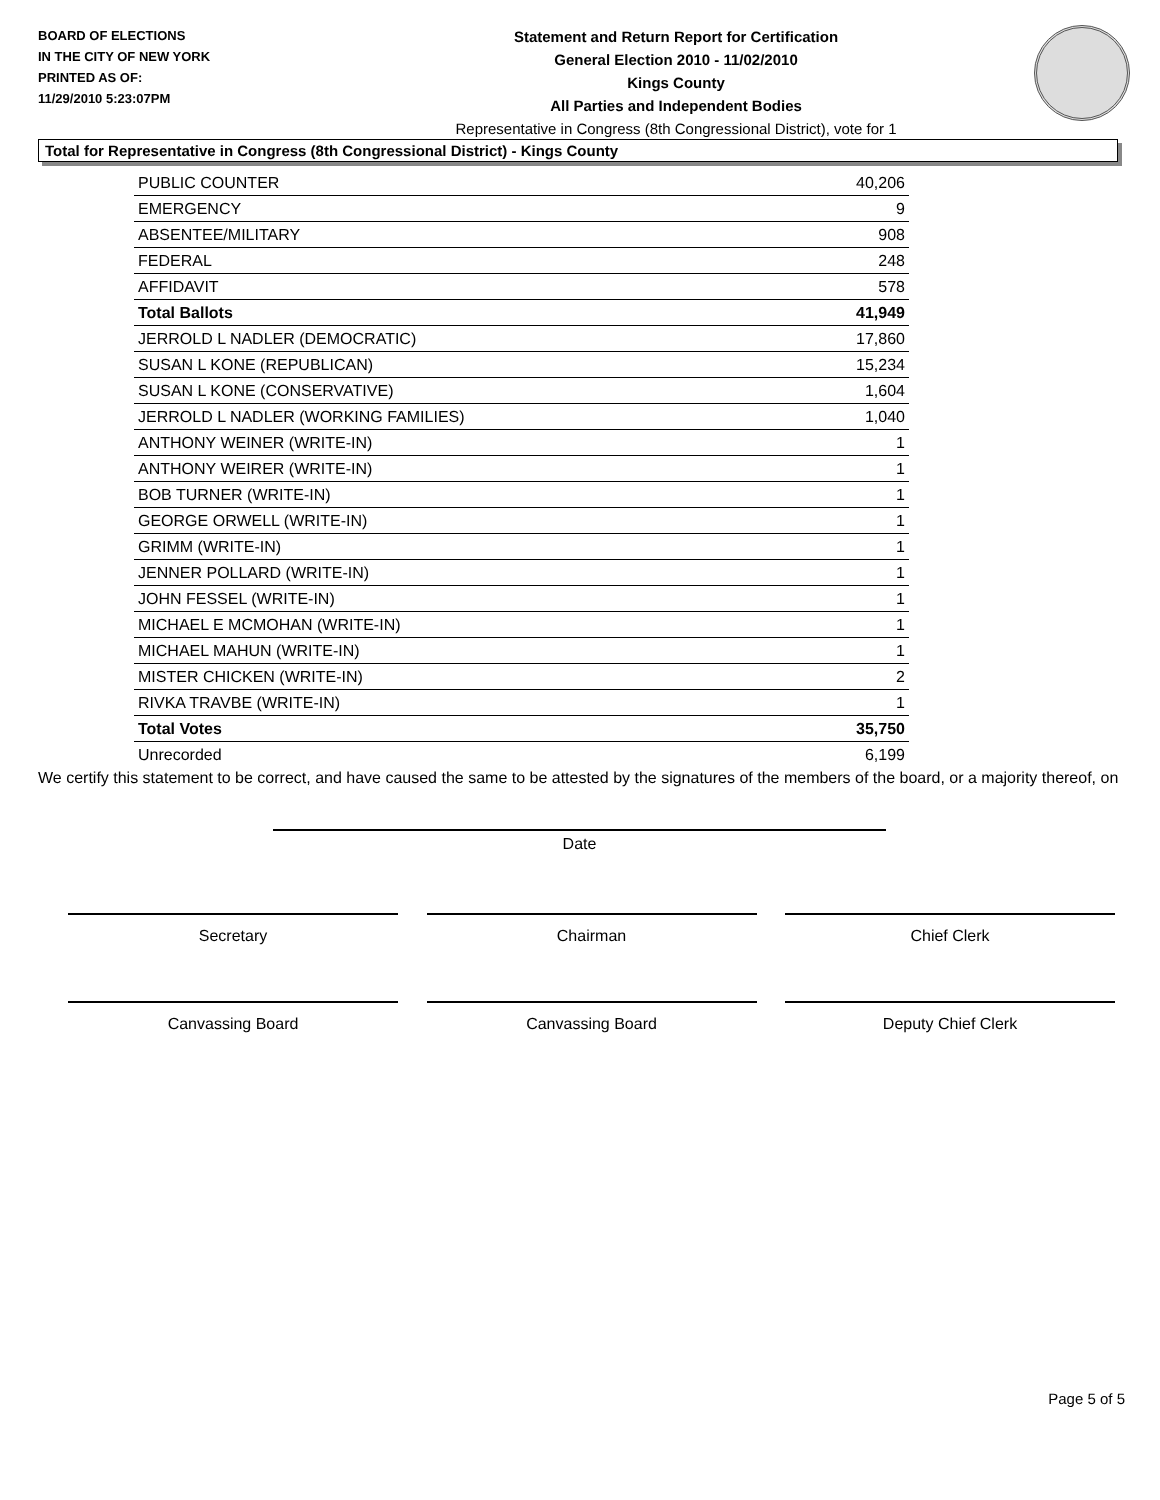BOARD OF ELECTIONS
IN THE CITY OF NEW YORK
PRINTED AS OF:
11/29/2010 5:23:07PM
Statement and Return Report for Certification
General Election 2010 - 11/02/2010
Kings County
All Parties and Independent Bodies
Representative in Congress (8th Congressional District), vote for 1
Total for Representative in Congress (8th Congressional District) - Kings County
| PUBLIC COUNTER | 40,206 |
| EMERGENCY | 9 |
| ABSENTEE/MILITARY | 908 |
| FEDERAL | 248 |
| AFFIDAVIT | 578 |
| Total Ballots | 41,949 |
| JERROLD L NADLER (DEMOCRATIC) | 17,860 |
| SUSAN L KONE (REPUBLICAN) | 15,234 |
| SUSAN L KONE (CONSERVATIVE) | 1,604 |
| JERROLD L NADLER (WORKING FAMILIES) | 1,040 |
| ANTHONY WEINER (WRITE-IN) | 1 |
| ANTHONY WEIRER (WRITE-IN) | 1 |
| BOB TURNER (WRITE-IN) | 1 |
| GEORGE ORWELL (WRITE-IN) | 1 |
| GRIMM (WRITE-IN) | 1 |
| JENNER POLLARD (WRITE-IN) | 1 |
| JOHN FESSEL (WRITE-IN) | 1 |
| MICHAEL E MCMOHAN (WRITE-IN) | 1 |
| MICHAEL MAHUN (WRITE-IN) | 1 |
| MISTER CHICKEN (WRITE-IN) | 2 |
| RIVKA TRAVBE (WRITE-IN) | 1 |
| Total Votes | 35,750 |
| Unrecorded | 6,199 |
We certify this statement to be correct, and have caused the same to be attested by the signatures of the members of the board, or a majority thereof, on
Date
Secretary Chairman Chief Clerk
Canvassing Board Canvassing Board Deputy Chief Clerk
Page 5 of 5